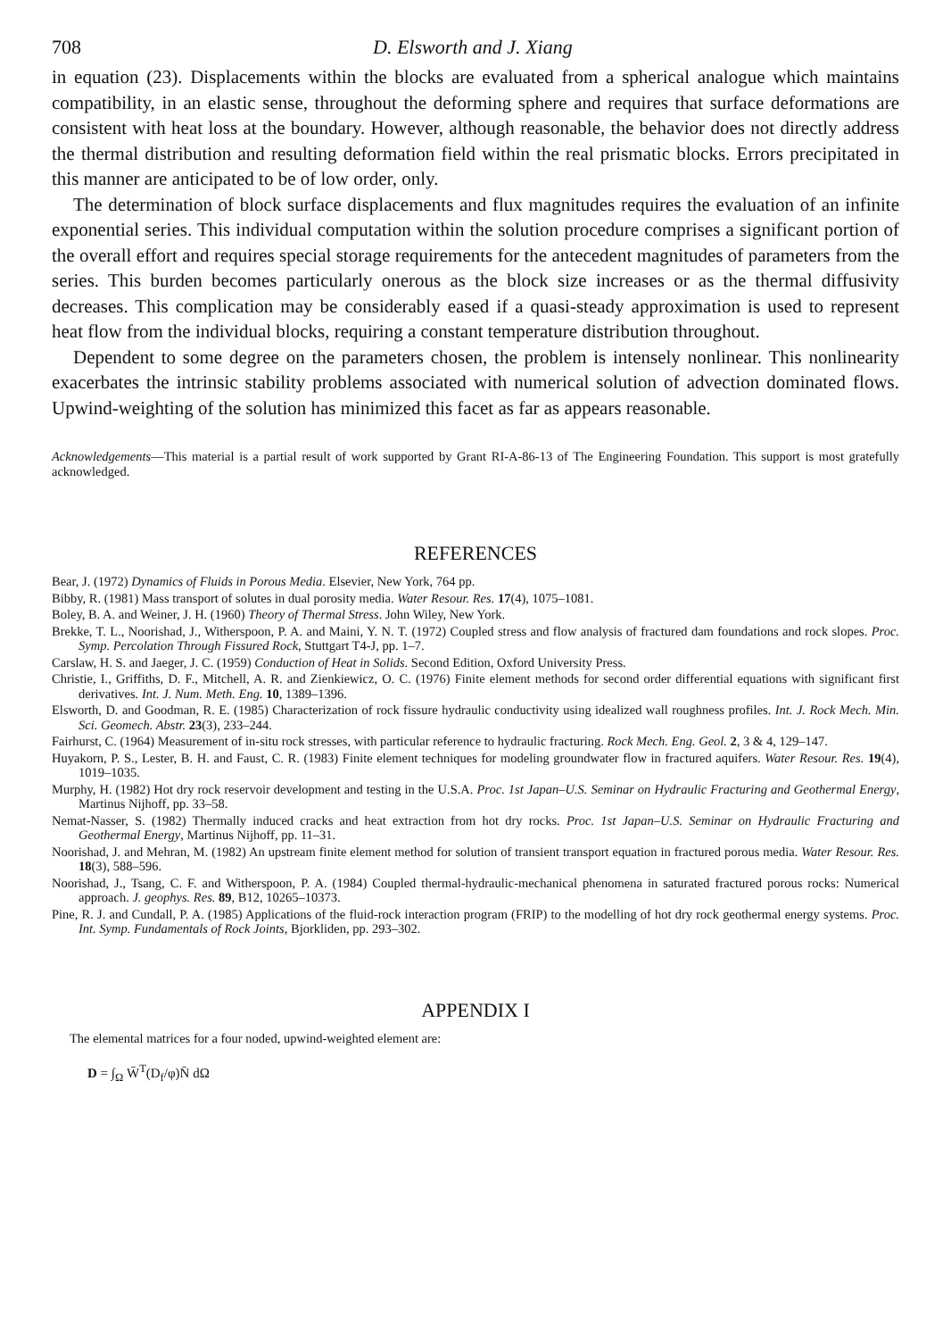708 D. Elsworth and J. Xiang
in equation (23). Displacements within the blocks are evaluated from a spherical analogue which maintains compatibility, in an elastic sense, throughout the deforming sphere and requires that surface deformations are consistent with heat loss at the boundary. However, although reasonable, the behavior does not directly address the thermal distribution and resulting deformation field within the real prismatic blocks. Errors precipitated in this manner are anticipated to be of low order, only.
The determination of block surface displacements and flux magnitudes requires the evaluation of an infinite exponential series. This individual computation within the solution procedure comprises a significant portion of the overall effort and requires special storage requirements for the antecedent magnitudes of parameters from the series. This burden becomes particularly onerous as the block size increases or as the thermal diffusivity decreases. This complication may be considerably eased if a quasi-steady approximation is used to represent heat flow from the individual blocks, requiring a constant temperature distribution throughout.
Dependent to some degree on the parameters chosen, the problem is intensely nonlinear. This nonlinearity exacerbates the intrinsic stability problems associated with numerical solution of advection dominated flows. Upwind-weighting of the solution has minimized this facet as far as appears reasonable.
Acknowledgements—This material is a partial result of work supported by Grant RI-A-86-13 of The Engineering Foundation. This support is most gratefully acknowledged.
REFERENCES
Bear, J. (1972) Dynamics of Fluids in Porous Media. Elsevier, New York, 764 pp.
Bibby, R. (1981) Mass transport of solutes in dual porosity media. Water Resour. Res. 17(4), 1075–1081.
Boley, B. A. and Weiner, J. H. (1960) Theory of Thermal Stress. John Wiley, New York.
Brekke, T. L., Noorishad, J., Witherspoon, P. A. and Maini, Y. N. T. (1972) Coupled stress and flow analysis of fractured dam foundations and rock slopes. Proc. Symp. Percolation Through Fissured Rock, Stuttgart T4-J, pp. 1–7.
Carslaw, H. S. and Jaeger, J. C. (1959) Conduction of Heat in Solids. Second Edition, Oxford University Press.
Christie, I., Griffiths, D. F., Mitchell, A. R. and Zienkiewicz, O. C. (1976) Finite element methods for second order differential equations with significant first derivatives. Int. J. Num. Meth. Eng. 10, 1389–1396.
Elsworth, D. and Goodman, R. E. (1985) Characterization of rock fissure hydraulic conductivity using idealized wall roughness profiles. Int. J. Rock Mech. Min. Sci. Geomech. Abstr. 23(3), 233–244.
Fairhurst, C. (1964) Measurement of in-situ rock stresses, with particular reference to hydraulic fracturing. Rock Mech. Eng. Geol. 2, 3 & 4, 129–147.
Huyakorn, P. S., Lester, B. H. and Faust, C. R. (1983) Finite element techniques for modeling groundwater flow in fractured aquifers. Water Resour. Res. 19(4), 1019–1035.
Murphy, H. (1982) Hot dry rock reservoir development and testing in the U.S.A. Proc. 1st Japan–U.S. Seminar on Hydraulic Fracturing and Geothermal Energy, Martinus Nijhoff, pp. 33–58.
Nemat-Nasser, S. (1982) Thermally induced cracks and heat extraction from hot dry rocks. Proc. 1st Japan–U.S. Seminar on Hydraulic Fracturing and Geothermal Energy, Martinus Nijhoff, pp. 11–31.
Noorishad, J. and Mehran, M. (1982) An upstream finite element method for solution of transient transport equation in fractured porous media. Water Resour. Res. 18(3), 588–596.
Noorishad, J., Tsang, C. F. and Witherspoon, P. A. (1984) Coupled thermal-hydraulic-mechanical phenomena in saturated fractured porous rocks: Numerical approach. J. geophys. Res. 89, B12, 10265–10373.
Pine, R. J. and Cundall, P. A. (1985) Applications of the fluid-rock interaction program (FRIP) to the modelling of hot dry rock geothermal energy systems. Proc. Int. Symp. Fundamentals of Rock Joints, Bjorkliden, pp. 293–302.
APPENDIX I
The elemental matrices for a four noded, upwind-weighted element are:
D = ∫<sub>Ω</sub> W̄<sup>T</sup>(D<sub>f</sub>/φ)N̄ dΩ